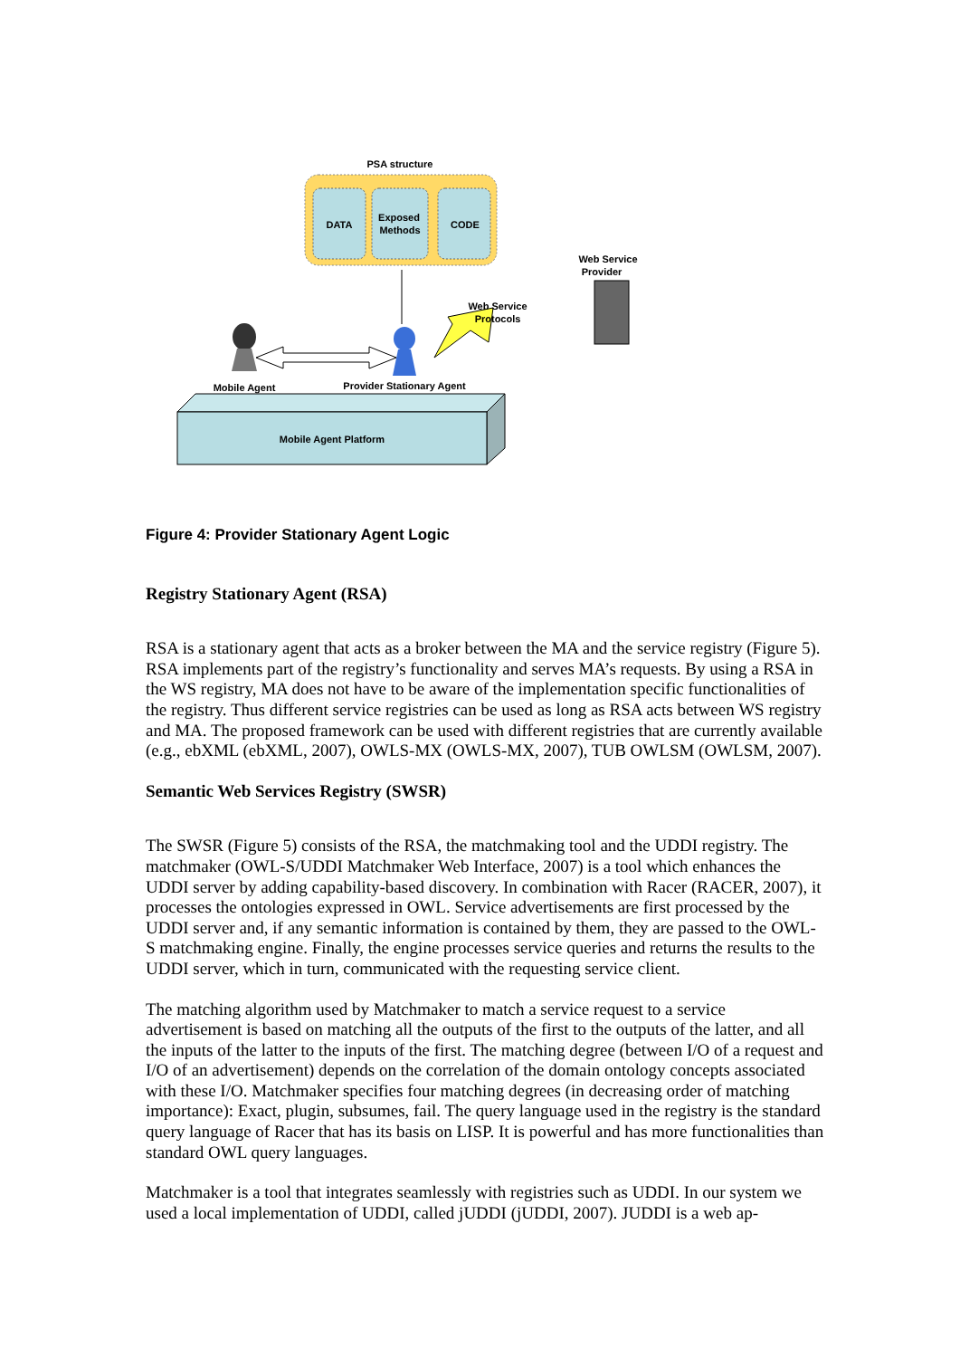PSA structure
DATA
Exposed
Methods
CODE
Web Service
Provider
Web Service
Protocols
Mobile Agent
Provider Stationary Agent
Mobile Agent Platform
Figure 4: Provider Stationary Agent Logic
Registry Stationary Agent (RSA)
RSA is a stationary agent that acts as a broker between the MA and the service registry (Figure 5). RSA implements part of the registry’s functionality and serves MA’s requests. By using a RSA in the WS registry, MA does not have to be aware of the implementation specific functionalities of the registry. Thus different service registries can be used as long as RSA acts between WS registry and MA. The proposed framework can be used with different registries that are currently available (e.g., ebXML (ebXML, 2007), OWLS-MX (OWLS-MX, 2007), TUB OWLSM (OWLSM, 2007).
Semantic Web Services Registry (SWSR)
The SWSR (Figure 5) consists of the RSA, the matchmaking tool and the UDDI registry. The matchmaker (OWL-S/UDDI Matchmaker Web Interface, 2007) is a tool which enhances the UDDI server by adding capability-based discovery. In combination with Racer (RACER, 2007), it processes the ontologies expressed in OWL. Service advertisements are first processed by the UDDI server and, if any semantic information is contained by them, they are passed to the OWL-S matchmaking engine. Finally, the engine processes service queries and returns the results to the UDDI server, which in turn, communicated with the requesting service client.
The matching algorithm used by Matchmaker to match a service request to a service advertisement is based on matching all the outputs of the first to the outputs of the latter, and all the inputs of the latter to the inputs of the first. The matching degree (between I/O of a request and I/O of an advertisement) depends on the correlation of the domain ontology concepts associated with these I/O. Matchmaker specifies four matching degrees (in decreasing order of matching importance): Exact, plugin, subsumes, fail. The query language used in the registry is the standard query language of Racer that has its basis on LISP. It is powerful and has more functionalities than standard OWL query languages.
Matchmaker is a tool that integrates seamlessly with registries such as UDDI. In our system we used a local implementation of UDDI, called jUDDI (jUDDI, 2007). JUDDI is a web ap-